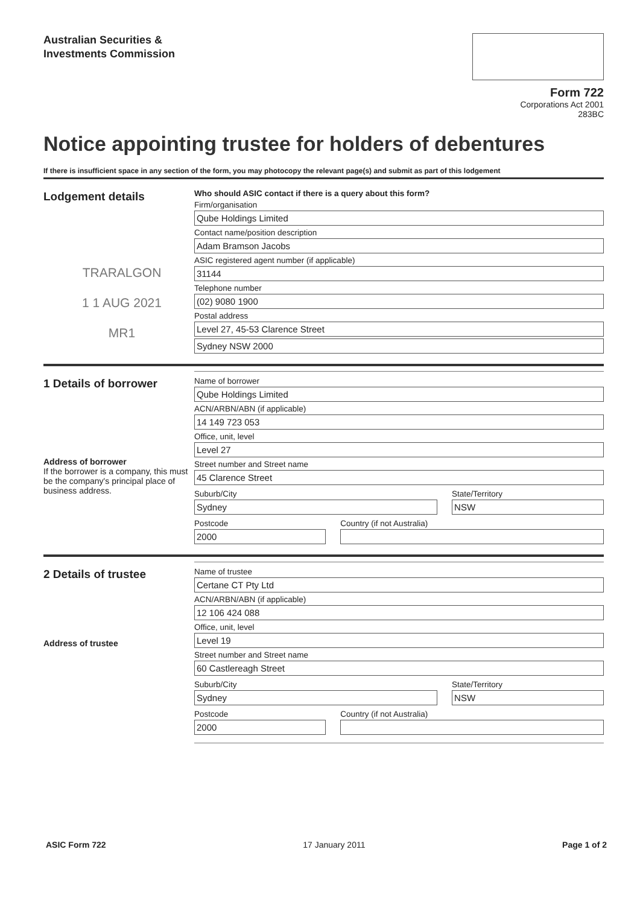Australian Securities &
Investments Commission
Form 722
Corporations Act 2001
283BC
Notice appointing trustee for holders of debentures
If there is insufficient space in any section of the form, you may photocopy the relevant page(s) and submit as part of this lodgement
Lodgement details
TRARALGON
1 1 AUG 2021
MR1
Who should ASIC contact if there is a query about this form?
Firm/organisation
Qube Holdings Limited
Contact name/position description
Adam Bramson Jacobs
ASIC registered agent number (if applicable)
31144
Telephone number
(02) 9080 1900
Postal address
Level 27, 45-53 Clarence Street
Sydney NSW 2000
1 Details of borrower
Address of borrower
If the borrower is a company, this must be the company's principal place of business address.
Name of borrower
Qube Holdings Limited
ACN/ARBN/ABN (if applicable)
14 149 723 053
Office, unit, level
Level 27
Street number and Street name
45 Clarence Street
Suburb/City
Sydney
State/Territory
NSW
Postcode
2000
Country (if not Australia)
2 Details of trustee
Address of trustee
Name of trustee
Certane CT Pty Ltd
ACN/ARBN/ABN (if applicable)
12 106 424 088
Office, unit, level
Level 19
Street number and Street name
60 Castlereagh Street
Suburb/City
Sydney
State/Territory
NSW
Postcode
2000
Country (if not Australia)
ASIC Form 722 17 January 2011 Page 1 of 2